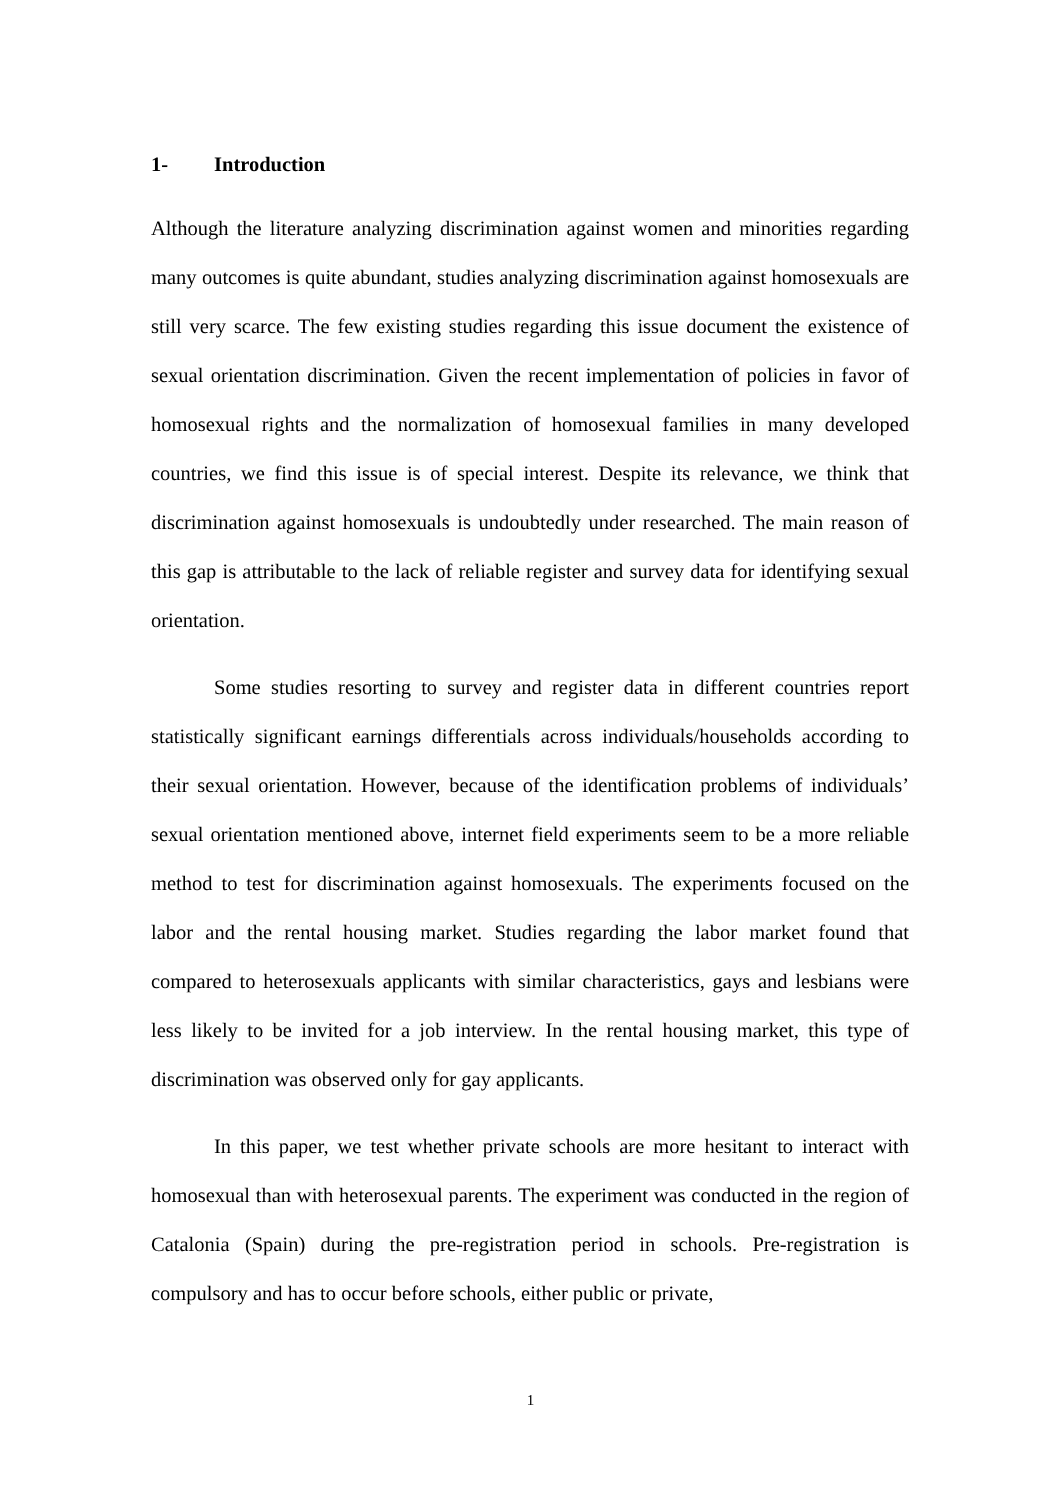1- Introduction
Although the literature analyzing discrimination against women and minorities regarding many outcomes is quite abundant, studies analyzing discrimination against homosexuals are still very scarce. The few existing studies regarding this issue document the existence of sexual orientation discrimination. Given the recent implementation of policies in favor of homosexual rights and the normalization of homosexual families in many developed countries, we find this issue is of special interest. Despite its relevance, we think that discrimination against homosexuals is undoubtedly under researched. The main reason of this gap is attributable to the lack of reliable register and survey data for identifying sexual orientation.
Some studies resorting to survey and register data in different countries report statistically significant earnings differentials across individuals/households according to their sexual orientation. However, because of the identification problems of individuals’ sexual orientation mentioned above, internet field experiments seem to be a more reliable method to test for discrimination against homosexuals. The experiments focused on the labor and the rental housing market. Studies regarding the labor market found that compared to heterosexuals applicants with similar characteristics, gays and lesbians were less likely to be invited for a job interview. In the rental housing market, this type of discrimination was observed only for gay applicants.
In this paper, we test whether private schools are more hesitant to interact with homosexual than with heterosexual parents. The experiment was conducted in the region of Catalonia (Spain) during the pre-registration period in schools. Pre-registration is compulsory and has to occur before schools, either public or private,
1